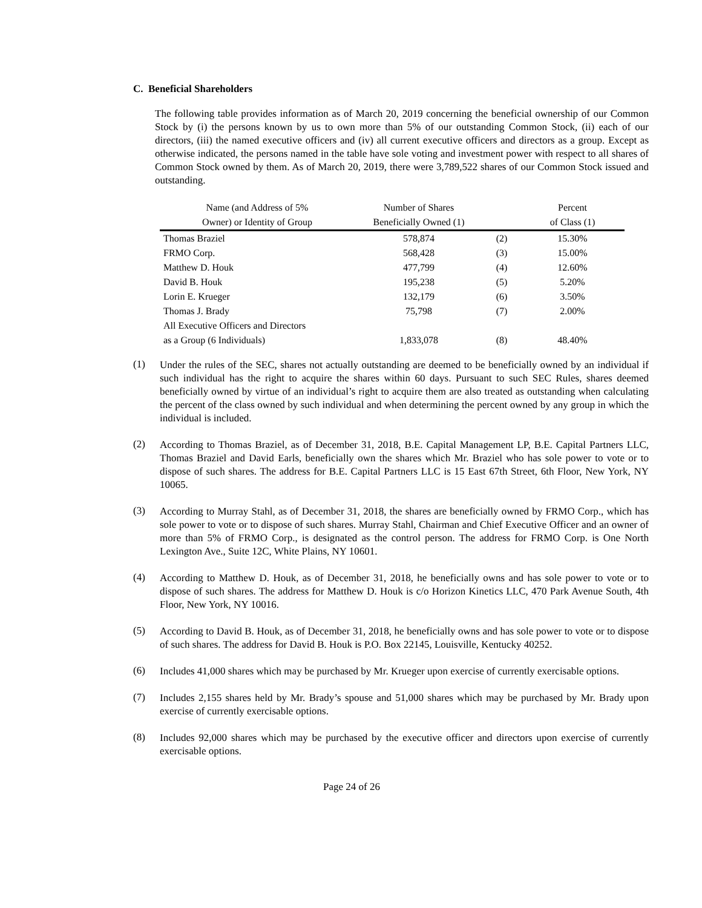C. Beneficial Shareholders
The following table provides information as of March 20, 2019 concerning the beneficial ownership of our Common Stock by (i) the persons known by us to own more than 5% of our outstanding Common Stock, (ii) each of our directors, (iii) the named executive officers and (iv) all current executive officers and directors as a group. Except as otherwise indicated, the persons named in the table have sole voting and investment power with respect to all shares of Common Stock owned by them. As of March 20, 2019, there were 3,789,522 shares of our Common Stock issued and outstanding.
| Name (and Address of 5% | Number of Shares | | Percent |
| --- | --- | --- | --- |
| Owner) or Identity of Group | Beneficially Owned (1) | | of Class (1) |
| Thomas Braziel | 578,874 | (2) | 15.30% |
| FRMO Corp. | 568,428 | (3) | 15.00% |
| Matthew D. Houk | 477,799 | (4) | 12.60% |
| David B. Houk | 195,238 | (5) | 5.20% |
| Lorin E. Krueger | 132,179 | (6) | 3.50% |
| Thomas J. Brady | 75,798 | (7) | 2.00% |
| All Executive Officers and Directors | | | |
| as a Group (6 Individuals) | 1,833,078 | (8) | 48.40% |
(1)
Under the rules of the SEC, shares not actually outstanding are deemed to be beneficially owned by an individual if such individual has the right to acquire the shares within 60 days. Pursuant to such SEC Rules, shares deemed beneficially owned by virtue of an individual’s right to acquire them are also treated as outstanding when calculating the percent of the class owned by such individual and when determining the percent owned by any group in which the individual is included.
(2)
According to Thomas Braziel, as of December 31, 2018, B.E. Capital Management LP, B.E. Capital Partners LLC, Thomas Braziel and David Earls, beneficially own the shares which Mr. Braziel who has sole power to vote or to dispose of such shares. The address for B.E. Capital Partners LLC is 15 East 67th Street, 6th Floor, New York, NY 10065.
(3)
According to Murray Stahl, as of December 31, 2018, the shares are beneficially owned by FRMO Corp., which has sole power to vote or to dispose of such shares. Murray Stahl, Chairman and Chief Executive Officer and an owner of more than 5% of FRMO Corp., is designated as the control person. The address for FRMO Corp. is One North Lexington Ave., Suite 12C, White Plains, NY 10601.
(4)
According to Matthew D. Houk, as of December 31, 2018, he beneficially owns and has sole power to vote or to dispose of such shares. The address for Matthew D. Houk is c/o Horizon Kinetics LLC, 470 Park Avenue South, 4th Floor, New York, NY 10016.
(5)
According to David B. Houk, as of December 31, 2018, he beneficially owns and has sole power to vote or to dispose of such shares. The address for David B. Houk is P.O. Box 22145, Louisville, Kentucky 40252.
(6)
Includes 41,000 shares which may be purchased by Mr. Krueger upon exercise of currently exercisable options.
(7)
Includes 2,155 shares held by Mr. Brady’s spouse and 51,000 shares which may be purchased by Mr. Brady upon exercise of currently exercisable options.
(8)
Includes 92,000 shares which may be purchased by the executive officer and directors upon exercise of currently exercisable options.
Page 24 of 26